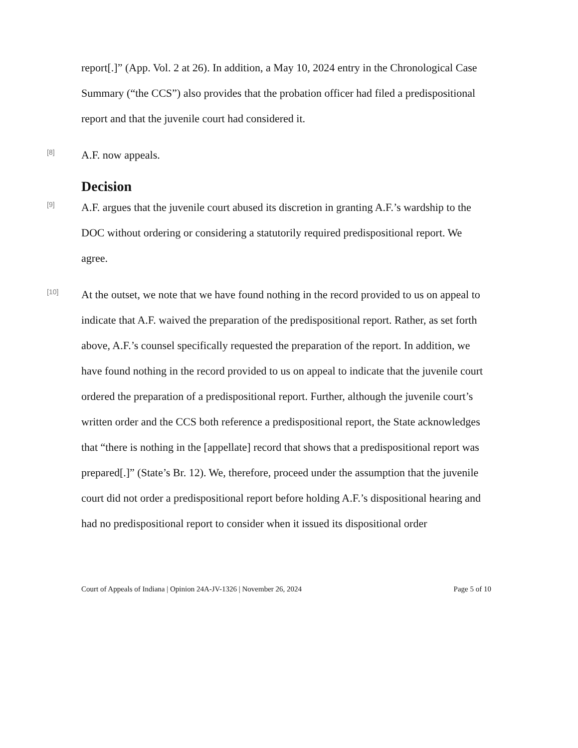report[.]” (App. Vol. 2 at 26). In addition, a May 10, 2024 entry in the Chronological Case Summary (“the CCS”) also provides that the probation officer had filed a predispositional report and that the juvenile court had considered it.
[8]
A.F. now appeals.
Decision
[9]
A.F. argues that the juvenile court abused its discretion in granting A.F.’s wardship to the DOC without ordering or considering a statutorily required predispositional report. We agree.
[10]
At the outset, we note that we have found nothing in the record provided to us on appeal to indicate that A.F. waived the preparation of the predispositional report. Rather, as set forth above, A.F.’s counsel specifically requested the preparation of the report. In addition, we have found nothing in the record provided to us on appeal to indicate that the juvenile court ordered the preparation of a predispositional report. Further, although the juvenile court’s written order and the CCS both reference a predispositional report, the State acknowledges that “there is nothing in the [appellate] record that shows that a predispositional report was prepared[.]” (State’s Br. 12). We, therefore, proceed under the assumption that the juvenile court did not order a predispositional report before holding A.F.’s dispositional hearing and had no predispositional report to consider when it issued its dispositional order
Court of Appeals of Indiana | Opinion 24A-JV-1326 | November 26, 2024 Page 5 of 10